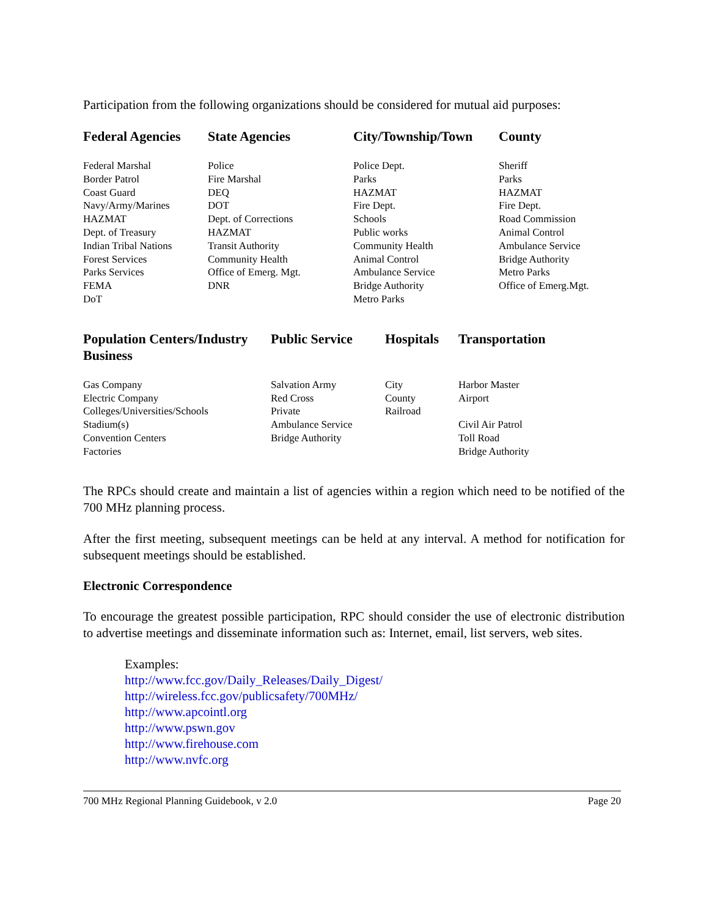Participation from the following organizations should be considered for mutual aid purposes:
| Federal Agencies | State Agencies | City/Township/Town | County |
| --- | --- | --- | --- |
| Federal Marshal Border Patrol Coast Guard Navy/Army/Marines HAZMAT Dept. of Treasury Indian Tribal Nations Forest Services Parks Services FEMA DoT | Police Fire Marshal DEQ DOT Dept. of Corrections HAZMAT Transit Authority Community Health Office of Emerg. Mgt. DNR | Police Dept. Parks HAZMAT Fire Dept. Schools Public works Community Health Animal Control Ambulance Service Bridge Authority Metro Parks | Sheriff Parks HAZMAT Fire Dept. Road Commission Animal Control Ambulance Service Bridge Authority Metro Parks Office of Emerg.Mgt. |
| Population Centers/Industry Business | Public Service | Hospitals | Transportation |
| --- | --- | --- | --- |
| Gas Company Electric Company Colleges/Universities/Schools Stadium(s) Convention Centers Factories | Salvation Army Red Cross Private Ambulance Service Bridge Authority | City County Railroad | Harbor Master Airport Civil Air Patrol Toll Road Bridge Authority |
The RPCs should create and maintain a list of agencies within a region which need to be notified of the 700 MHz planning process.
After the first meeting, subsequent meetings can be held at any interval. A method for notification for subsequent meetings should be established.
Electronic Correspondence
To encourage the greatest possible participation, RPC should consider the use of electronic distribution to advertise meetings and disseminate information such as: Internet, email, list servers, web sites.
Examples:
http://www.fcc.gov/Daily_Releases/Daily_Digest/
http://wireless.fcc.gov/publicsafety/700MHz/
http://www.apcointl.org
http://www.pswn.gov
http://www.firehouse.com
http://www.nvfc.org
700 MHz Regional Planning Guidebook, v 2.0 Page 20